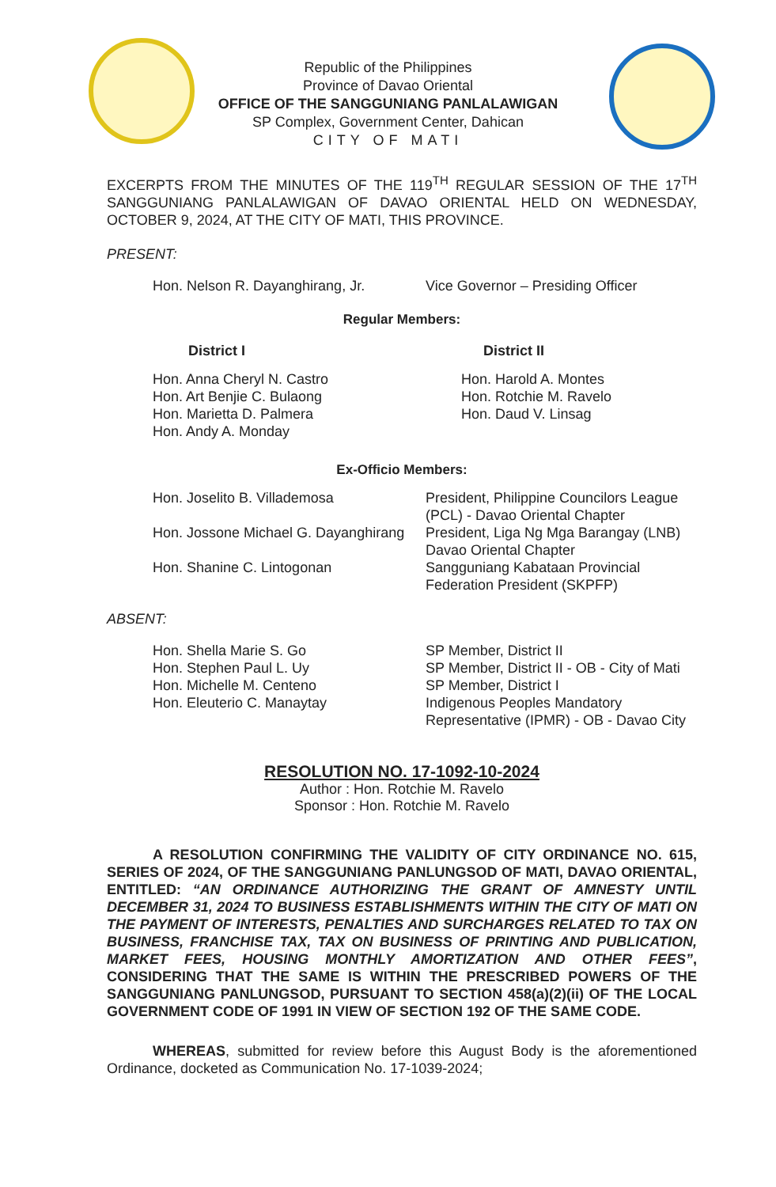Republic of the Philippines
Province of Davao Oriental
OFFICE OF THE SANGGUNIANG PANLALAWIGAN
SP Complex, Government Center, Dahican
CITY OF MATI
EXCERPTS FROM THE MINUTES OF THE 119<sup>TH</sup> REGULAR SESSION OF THE 17<sup>TH</sup> SANGGUNIANG PANLALAWIGAN OF DAVAO ORIENTAL HELD ON WEDNESDAY, OCTOBER 9, 2024, AT THE CITY OF MATI, THIS PROVINCE.
PRESENT:
| Hon. Nelson R. Dayanghirang, Jr. | Vice Governor – Presiding Officer |
Regular Members:
| District I | District II |
| Hon. Anna Cheryl N. Castro Hon. Art Benjie C. Bulaong Hon. Marietta D. Palmera Hon. Andy A. Monday | Hon. Harold A. Montes Hon. Rotchie M. Ravelo Hon. Daud V. Linsag |
Ex-Officio Members:
| Hon. Joselito B. Villademosa | President, Philippine Councilors League (PCL) - Davao Oriental Chapter |
| Hon. Jossone Michael G. Dayanghirang | President, Liga Ng Mga Barangay (LNB) Davao Oriental Chapter |
| Hon. Shanine C. Lintogonan | Sangguniang Kabataan Provincial Federation President (SKPFP) |
ABSENT:
| Hon. Shella Marie S. Go | SP Member, District II |
| Hon. Stephen Paul L. Uy | SP Member, District II - OB - City of Mati |
| Hon. Michelle M. Centeno | SP Member, District I |
| Hon. Eleuterio C. Manaytay | Indigenous Peoples Mandatory Representative (IPMR) - OB - Davao City |
RESOLUTION NO. 17-1092-10-2024
Author : Hon. Rotchie M. Ravelo
Sponsor : Hon. Rotchie M. Ravelo
A RESOLUTION CONFIRMING THE VALIDITY OF CITY ORDINANCE NO. 615, SERIES OF 2024, OF THE SANGGUNIANG PANLUNGSOD OF MATI, DAVAO ORIENTAL, ENTITLED: “AN ORDINANCE AUTHORIZING THE GRANT OF AMNESTY UNTIL DECEMBER 31, 2024 TO BUSINESS ESTABLISHMENTS WITHIN THE CITY OF MATI ON THE PAYMENT OF INTERESTS, PENALTIES AND SURCHARGES RELATED TO TAX ON BUSINESS, FRANCHISE TAX, TAX ON BUSINESS OF PRINTING AND PUBLICATION, MARKET FEES, HOUSING MONTHLY AMORTIZATION AND OTHER FEES”, CONSIDERING THAT THE SAME IS WITHIN THE PRESCRIBED POWERS OF THE SANGGUNIANG PANLUNGSOD, PURSUANT TO SECTION 458(a)(2)(ii) OF THE LOCAL GOVERNMENT CODE OF 1991 IN VIEW OF SECTION 192 OF THE SAME CODE.
WHEREAS, submitted for review before this August Body is the aforementioned Ordinance, docketed as Communication No. 17-1039-2024;